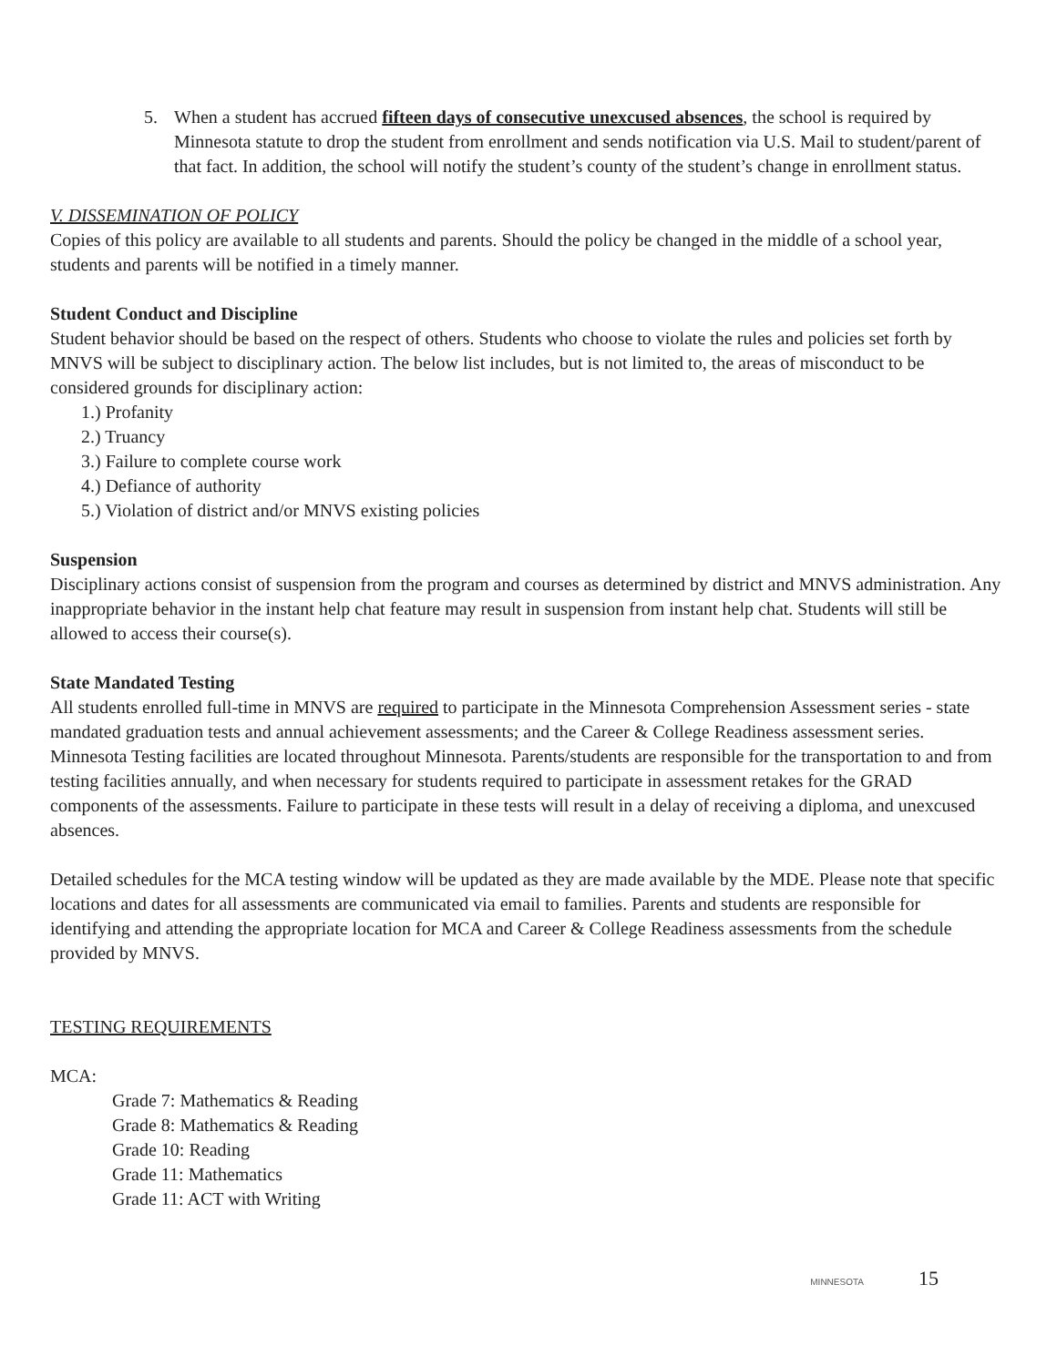5. When a student has accrued fifteen days of consecutive unexcused absences, the school is required by Minnesota statute to drop the student from enrollment and sends notification via U.S. Mail to student/parent of that fact. In addition, the school will notify the student’s county of the student’s change in enrollment status.
V. DISSEMINATION OF POLICY
Copies of this policy are available to all students and parents. Should the policy be changed in the middle of a school year, students and parents will be notified in a timely manner.
Student Conduct and Discipline
Student behavior should be based on the respect of others. Students who choose to violate the rules and policies set forth by MNVS will be subject to disciplinary action. The below list includes, but is not limited to, the areas of misconduct to be considered grounds for disciplinary action:
1.) Profanity
2.) Truancy
3.) Failure to complete course work
4.) Defiance of authority
5.) Violation of district and/or MNVS existing policies
Suspension
Disciplinary actions consist of suspension from the program and courses as determined by district and MNVS administration. Any inappropriate behavior in the instant help chat feature may result in suspension from instant help chat. Students will still be allowed to access their course(s).
State Mandated Testing
All students enrolled full-time in MNVS are required to participate in the Minnesota Comprehension Assessment series - state mandated graduation tests and annual achievement assessments; and the Career & College Readiness assessment series. Minnesota Testing facilities are located throughout Minnesota. Parents/students are responsible for the transportation to and from testing facilities annually, and when necessary for students required to participate in assessment retakes for the GRAD components of the assessments. Failure to participate in these tests will result in a delay of receiving a diploma, and unexcused absences.
Detailed schedules for the MCA testing window will be updated as they are made available by the MDE. Please note that specific locations and dates for all assessments are communicated via email to families. Parents and students are responsible for identifying and attending the appropriate location for MCA and Career & College Readiness assessments from the schedule provided by MNVS.
TESTING REQUIREMENTS
MCA:
Grade 7: Mathematics & Reading
Grade 8: Mathematics & Reading
Grade 10: Reading
Grade 11: Mathematics
Grade 11: ACT with Writing
MINNESOTA 15